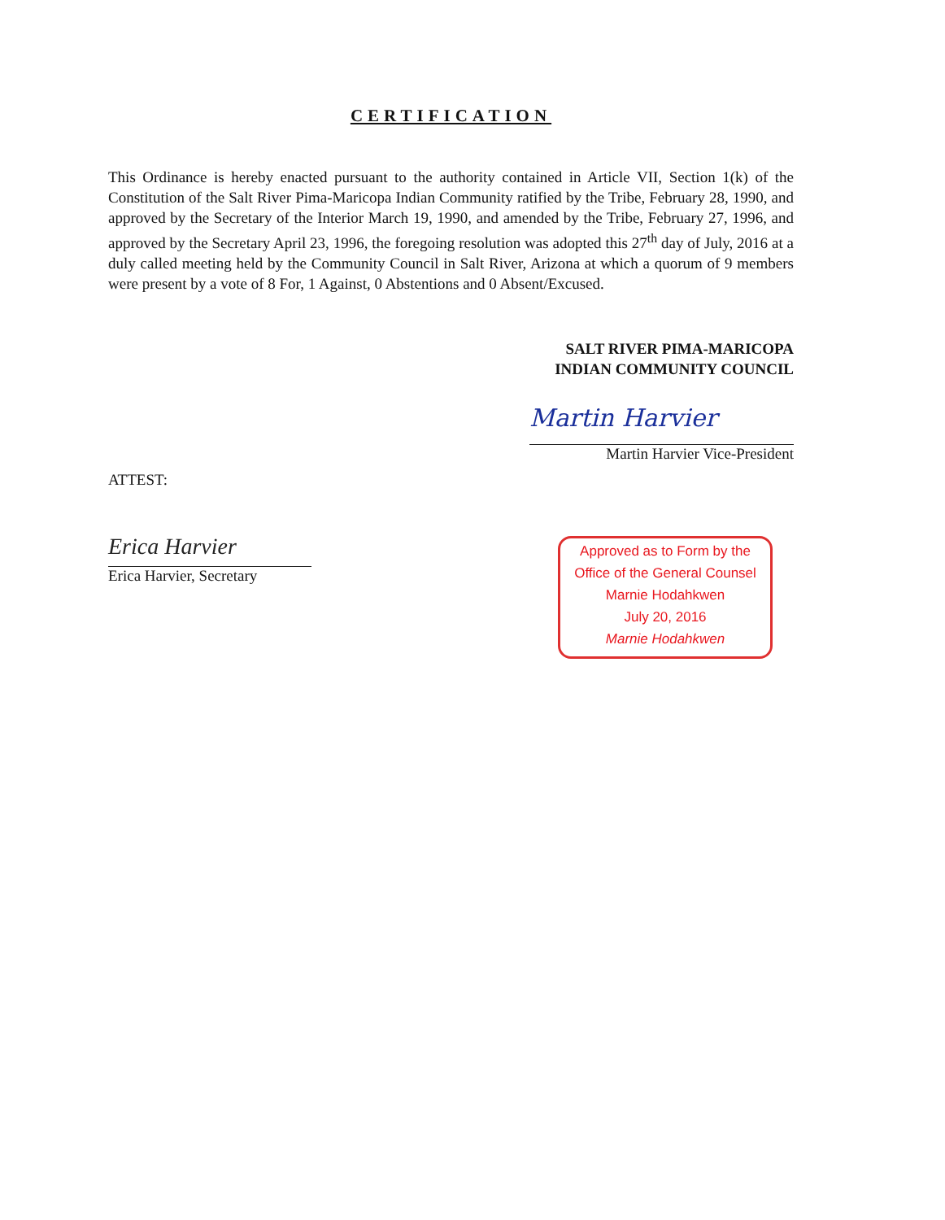CERTIFICATION
This Ordinance is hereby enacted pursuant to the authority contained in Article VII, Section 1(k) of the Constitution of the Salt River Pima-Maricopa Indian Community ratified by the Tribe, February 28, 1990, and approved by the Secretary of the Interior March 19, 1990, and amended by the Tribe, February 27, 1996, and approved by the Secretary April 23, 1996, the foregoing resolution was adopted this 27<sup>th</sup> day of July, 2016 at a duly called meeting held by the Community Council in Salt River, Arizona at which a quorum of 9 members were present by a vote of 8 For, 1 Against, 0 Abstentions and 0 Absent/Excused.
SALT RIVER PIMA-MARICOPA
INDIAN COMMUNITY COUNCIL
Martin Harvier
Martin Harvier Vice-President
ATTEST:
Erica Harvier
Erica Harvier, Secretary
Approved as to Form by the
Office of the General Counsel
Marnie Hodahkwen
July 20, 2016
Marnie Hodahkwen